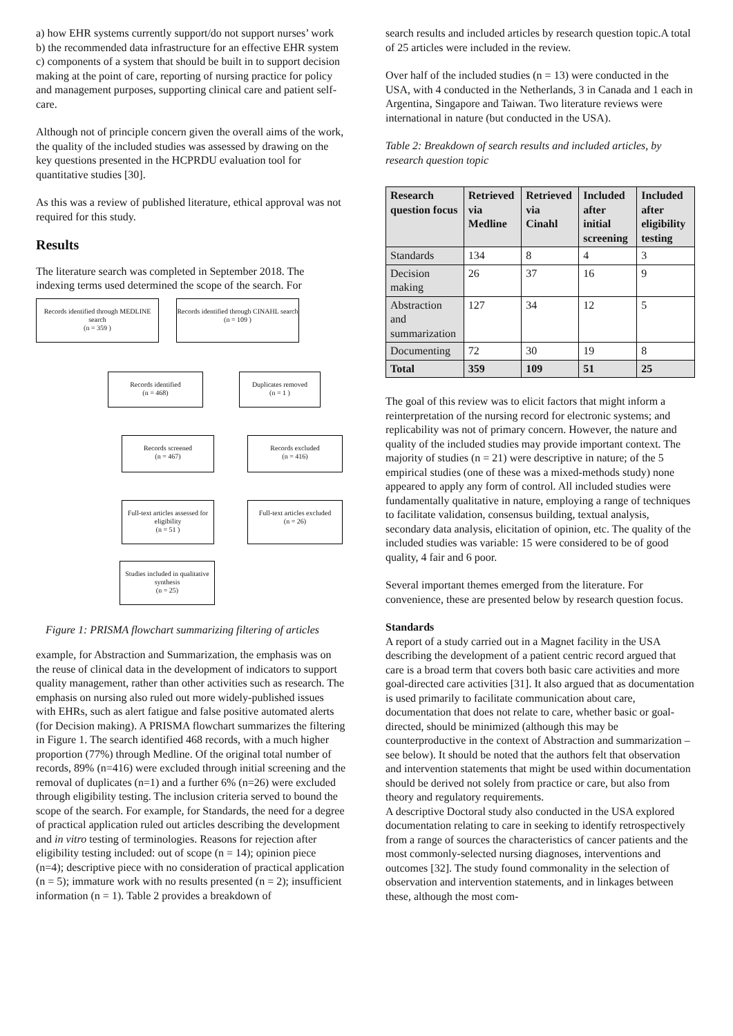a) how EHR systems currently support/do not support nurses’ work
b) the recommended data infrastructure for an effective EHR system
c) components of a system that should be built in to support decision making at the point of care, reporting of nursing practice for policy and management purposes, supporting clinical care and patient self-care.
Although not of principle concern given the overall aims of the work, the quality of the included studies was assessed by drawing on the key questions presented in the HCPRDU evaluation tool for quantitative studies [30].
As this was a review of published literature, ethical approval was not required for this study.
Results
The literature search was completed in September 2018. The indexing terms used determined the scope of the search. For
Records identified through MEDLINE search
(n = 359 )
Records identified through CINAHL search
(n = 109 )
Records identified
(n = 468)
Duplicates removed
(n = 1 )
Records screened
(n = 467)
Records excluded
(n = 416)
Full-text articles assessed for eligibility
(n = 51 )
Full-text articles excluded
(n = 26)
Studies included in qualitative synthesis
(n = 25)
Figure 1: PRISMA flowchart summarizing filtering of articles
example, for Abstraction and Summarization, the emphasis was on the reuse of clinical data in the development of indicators to support quality management, rather than other activities such as research. The emphasis on nursing also ruled out more widely-published issues with EHRs, such as alert fatigue and false positive automated alerts (for Decision making). A PRISMA flowchart summarizes the filtering in Figure 1. The search identified 468 records, with a much higher proportion (77%) through Medline. Of the original total number of records, 89% (n=416) were excluded through initial screening and the removal of duplicates (n=1) and a further 6% (n=26) were excluded through eligibility testing. The inclusion criteria served to bound the scope of the search. For example, for Standards, the need for a degree of practical application ruled out articles describing the development and in vitro testing of terminologies. Reasons for rejection after eligibility testing included: out of scope (n = 14); opinion piece (n=4); descriptive piece with no consideration of practical application (n = 5); immature work with no results presented (n = 2); insufficient information (n = 1). Table 2 provides a breakdown of
search results and included articles by research question topic.A total of 25 articles were included in the review.
Over half of the included studies (n = 13) were conducted in the USA, with 4 conducted in the Netherlands, 3 in Canada and 1 each in Argentina, Singapore and Taiwan. Two literature reviews were international in nature (but conducted in the USA).
Table 2: Breakdown of search results and included articles, by research question topic
| Research question focus | Retrieved via Medline | Retrieved via Cinahl | Included after initial screening | Included after eligibility testing |
| --- | --- | --- | --- | --- |
| Standards | 134 | 8 | 4 | 3 |
| Decision making | 26 | 37 | 16 | 9 |
| Abstraction and summarization | 127 | 34 | 12 | 5 |
| Documenting | 72 | 30 | 19 | 8 |
| Total | 359 | 109 | 51 | 25 |
The goal of this review was to elicit factors that might inform a reinterpretation of the nursing record for electronic systems; and replicability was not of primary concern. However, the nature and quality of the included studies may provide important context. The majority of studies (n = 21) were descriptive in nature; of the 5 empirical studies (one of these was a mixed-methods study) none appeared to apply any form of control. All included studies were fundamentally qualitative in nature, employing a range of techniques to facilitate validation, consensus building, textual analysis, secondary data analysis, elicitation of opinion, etc. The quality of the included studies was variable: 15 were considered to be of good quality, 4 fair and 6 poor.
Several important themes emerged from the literature. For convenience, these are presented below by research question focus.
Standards
A report of a study carried out in a Magnet facility in the USA describing the development of a patient centric record argued that care is a broad term that covers both basic care activities and more goal-directed care activities [31]. It also argued that as documentation is used primarily to facilitate communication about care, documentation that does not relate to care, whether basic or goal-directed, should be minimized (although this may be counterproductive in the context of Abstraction and summarization – see below). It should be noted that the authors felt that observation and intervention statements that might be used within documentation should be derived not solely from practice or care, but also from theory and regulatory requirements.
A descriptive Doctoral study also conducted in the USA explored documentation relating to care in seeking to identify retrospectively from a range of sources the characteristics of cancer patients and the most commonly-selected nursing diagnoses, interventions and outcomes [32]. The study found commonality in the selection of observation and intervention statements, and in linkages between these, although the most com-